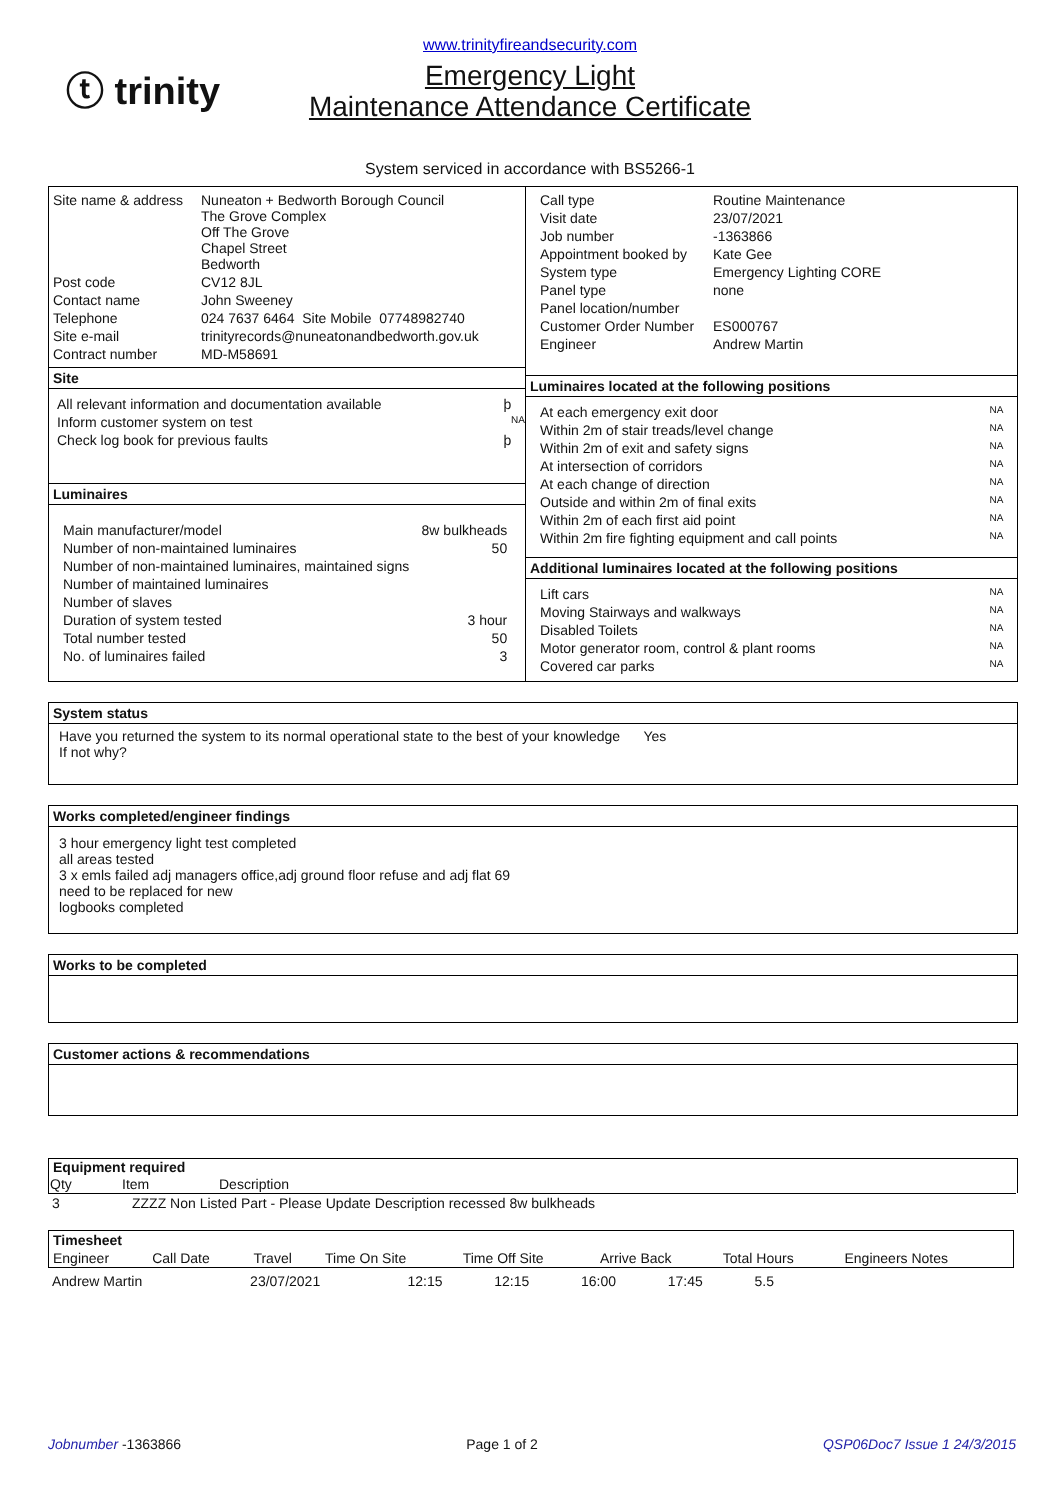ⓣ trinity
www.trinityfireandsecurity.com
Emergency Light
Maintenance Attendance Certificate
System serviced in accordance with BS5266-1
| Site name & address | Nuneaton + Bedworth Borough Council The Grove Complex Off The Grove Chapel Street Bedworth |
| Post code | CV12 8JL |
| Contact name | John Sweeney |
| Telephone | 024 7637 6464 Site Mobile 07748982740 |
| Site e-mail | trinityrecords@nuneatonandbedworth.gov.uk |
| Contract number | MD-M58691 |
Site
| All relevant information and documentation available | þ |
| Inform customer system on test | NA |
| Check log book for previous faults | þ |
Luminaires
| Main manufacturer/model | 8w bulkheads |
| Number of non-maintained luminaires | 50 |
| Number of non-maintained luminaires, maintained signs | |
| Number of maintained luminaires | |
| Number of slaves | |
| Duration of system tested | 3 hour |
| Total number tested | 50 |
| No. of luminaires failed | 3 |
| Call type | Routine Maintenance |
| Visit date | 23/07/2021 |
| Job number | -1363866 |
| Appointment booked by | Kate Gee |
| System type | Emergency Lighting CORE |
| Panel type | none |
| Panel location/number | |
| Customer Order Number | ES000767 |
| Engineer | Andrew Martin |
Luminaires located at the following positions
| At each emergency exit door | NA |
| Within 2m of stair treads/level change | NA |
| Within 2m of exit and safety signs | NA |
| At intersection of corridors | NA |
| At each change of direction | NA |
| Outside and within 2m of final exits | NA |
| Within 2m of each first aid point | NA |
| Within 2m fire fighting equipment and call points | NA |
Additional luminaires located at the following positions
| Lift cars | NA |
| Moving Stairways and walkways | NA |
| Disabled Toilets | NA |
| Motor generator room, control & plant rooms | NA |
| Covered car parks | NA |
System status
Have you returned the system to its normal operational state to the best of your knowledge Yes
If not why?
Works completed/engineer findings
3 hour emergency light test completed
all areas tested
3 x emls failed adj managers office,adj ground floor refuse and adj flat 69
need to be replaced for new
logbooks completed
Works to be completed
Customer actions & recommendations
Equipment required
| Qty | Item | Description |
| --- | --- | --- |
| 3 | ZZZZ Non Listed Part - Please Update Description recessed 8w bulkheads |
| Timesheet | | | | | | | |
| --- | --- | --- | --- | --- | --- | --- | --- |
| Engineer | Call Date | Travel | Time On Site | Time Off Site | Arrive Back | Total Hours | Engineers Notes |
| Andrew Martin | 23/07/2021 | 12:15 | 12:15 | 16:00 | 17:45 | 5.5 | |
Jobnumber -1363866 Page 1 of 2 QSP06Doc7 Issue 1 24/3/2015